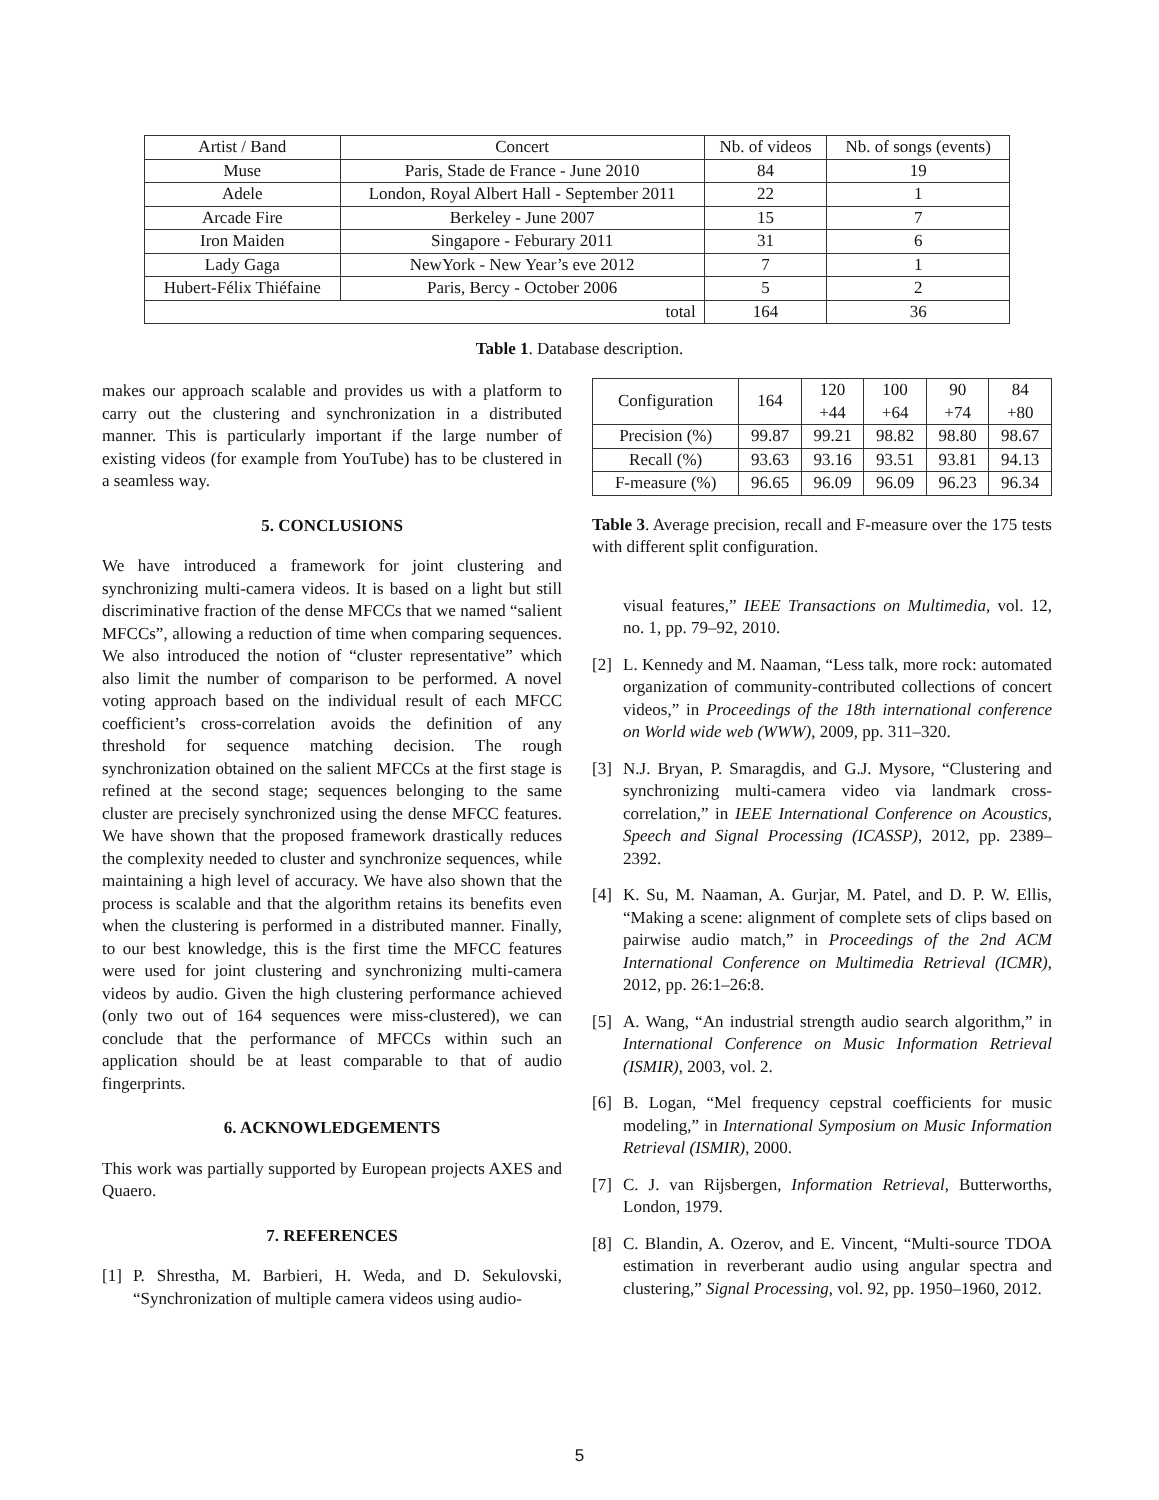| Artist / Band | Concert | Nb. of videos | Nb. of songs (events) |
| Muse | Paris, Stade de France - June 2010 | 84 | 19 |
| Adele | London, Royal Albert Hall - September 2011 | 22 | 1 |
| Arcade Fire | Berkeley - June 2007 | 15 | 7 |
| Iron Maiden | Singapore - Feburary 2011 | 31 | 6 |
| Lady Gaga | NewYork - New Year’s eve 2012 | 7 | 1 |
| Hubert-Félix Thiéfaine | Paris, Bercy - October 2006 | 5 | 2 |
| total | | 164 | 36 |
Table 1. Database description.
makes our approach scalable and provides us with a platform to carry out the clustering and synchronization in a distributed manner. This is particularly important if the large number of existing videos (for example from YouTube) has to be clustered in a seamless way.
5. CONCLUSIONS
We have introduced a framework for joint clustering and synchronizing multi-camera videos. It is based on a light but still discriminative fraction of the dense MFCCs that we named “salient MFCCs”, allowing a reduction of time when comparing sequences. We also introduced the notion of “cluster representative” which also limit the number of comparison to be performed. A novel voting approach based on the individual result of each MFCC coefficient’s cross-correlation avoids the definition of any threshold for sequence matching decision. The rough synchronization obtained on the salient MFCCs at the first stage is refined at the second stage; sequences belonging to the same cluster are precisely synchronized using the dense MFCC features. We have shown that the proposed framework drastically reduces the complexity needed to cluster and synchronize sequences, while maintaining a high level of accuracy. We have also shown that the process is scalable and that the algorithm retains its benefits even when the clustering is performed in a distributed manner. Finally, to our best knowledge, this is the first time the MFCC features were used for joint clustering and synchronizing multi-camera videos by audio. Given the high clustering performance achieved (only two out of 164 sequences were miss-clustered), we can conclude that the performance of MFCCs within such an application should be at least comparable to that of audio fingerprints.
6. ACKNOWLEDGEMENTS
This work was partially supported by European projects AXES and Quaero.
7. REFERENCES
[1] P. Shrestha, M. Barbieri, H. Weda, and D. Sekulovski, “Synchronization of multiple camera videos using audio-
| Configuration | 164 | 120 +44 | 100 +64 | 90 +74 | 84 +80 |
| Precision (%) | 99.87 | 99.21 | 98.82 | 98.80 | 98.67 |
| Recall (%) | 93.63 | 93.16 | 93.51 | 93.81 | 94.13 |
| F-measure (%) | 96.65 | 96.09 | 96.09 | 96.23 | 96.34 |
Table 3. Average precision, recall and F-measure over the 175 tests with different split configuration.
visual features,” IEEE Transactions on Multimedia, vol. 12, no. 1, pp. 79–92, 2010.
[2] L. Kennedy and M. Naaman, “Less talk, more rock: automated organization of community-contributed collections of concert videos,” in Proceedings of the 18th international conference on World wide web (WWW), 2009, pp. 311–320.
[3] N.J. Bryan, P. Smaragdis, and G.J. Mysore, “Clustering and synchronizing multi-camera video via landmark cross-correlation,” in IEEE International Conference on Acoustics, Speech and Signal Processing (ICASSP), 2012, pp. 2389–2392.
[4] K. Su, M. Naaman, A. Gurjar, M. Patel, and D. P. W. Ellis, “Making a scene: alignment of complete sets of clips based on pairwise audio match,” in Proceedings of the 2nd ACM International Conference on Multimedia Retrieval (ICMR), 2012, pp. 26:1–26:8.
[5] A. Wang, “An industrial strength audio search algorithm,” in International Conference on Music Information Retrieval (ISMIR), 2003, vol. 2.
[6] B. Logan, “Mel frequency cepstral coefficients for music modeling,” in International Symposium on Music Information Retrieval (ISMIR), 2000.
[7] C. J. van Rijsbergen, Information Retrieval, Butterworths, London, 1979.
[8] C. Blandin, A. Ozerov, and E. Vincent, “Multi-source TDOA estimation in reverberant audio using angular spectra and clustering,” Signal Processing, vol. 92, pp. 1950–1960, 2012.
5